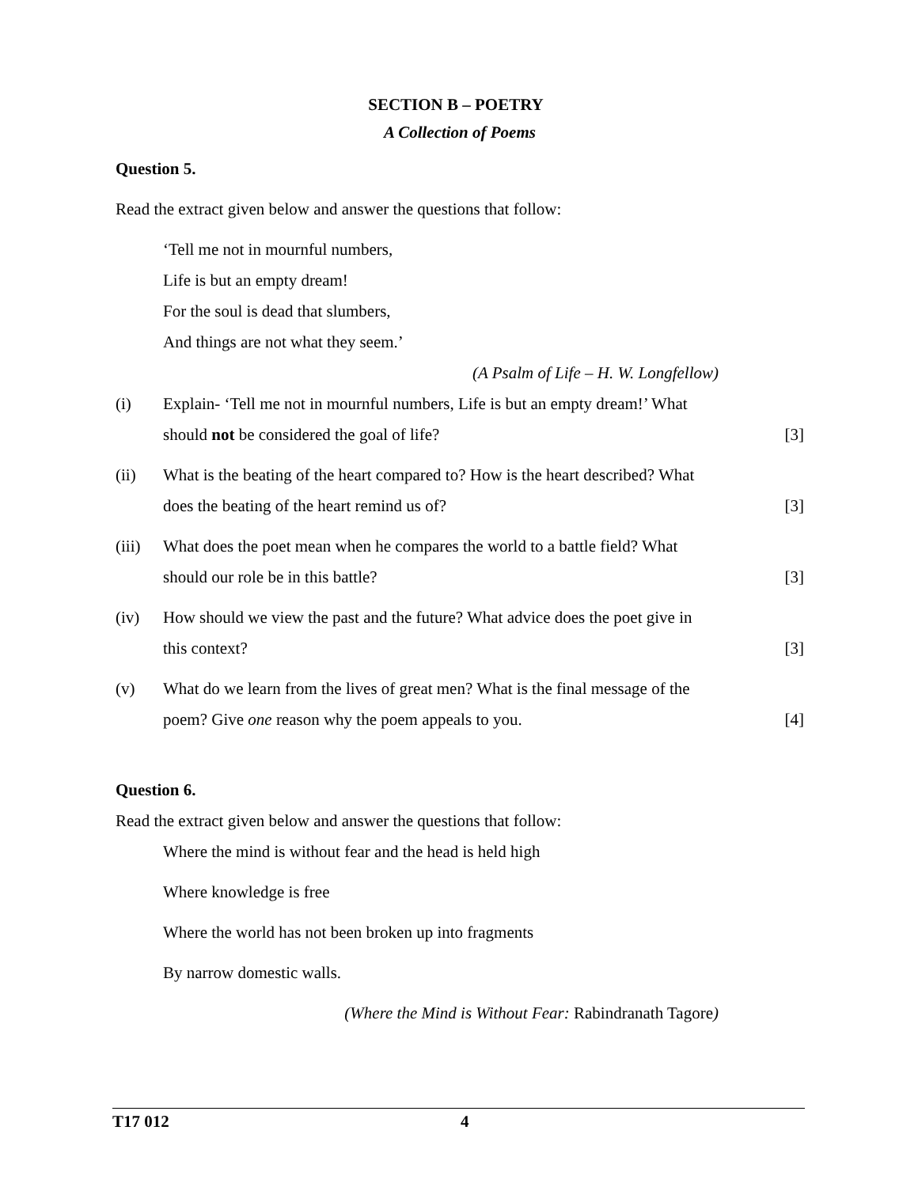SECTION B – POETRY
A Collection of Poems
Question 5.
Read the extract given below and answer the questions that follow:
‘Tell me not in mournful numbers,
Life is but an empty dream!
For the soul is dead that slumbers,
And things are not what they seem.’
(A Psalm of Life – H. W. Longfellow)
(i) Explain- ‘Tell me not in mournful numbers, Life is but an empty dream!’ What should not be considered the goal of life? [3]
(ii) What is the beating of the heart compared to? How is the heart described? What does the beating of the heart remind us of? [3]
(iii) What does the poet mean when he compares the world to a battle field? What should our role be in this battle? [3]
(iv) How should we view the past and the future? What advice does the poet give in this context? [3]
(v) What do we learn from the lives of great men? What is the final message of the poem? Give one reason why the poem appeals to you. [4]
Question 6.
Read the extract given below and answer the questions that follow:
Where the mind is without fear and the head is held high
Where knowledge is free
Where the world has not been broken up into fragments
By narrow domestic walls.
(Where the Mind is Without Fear: Rabindranath Tagore)
T17 012 4